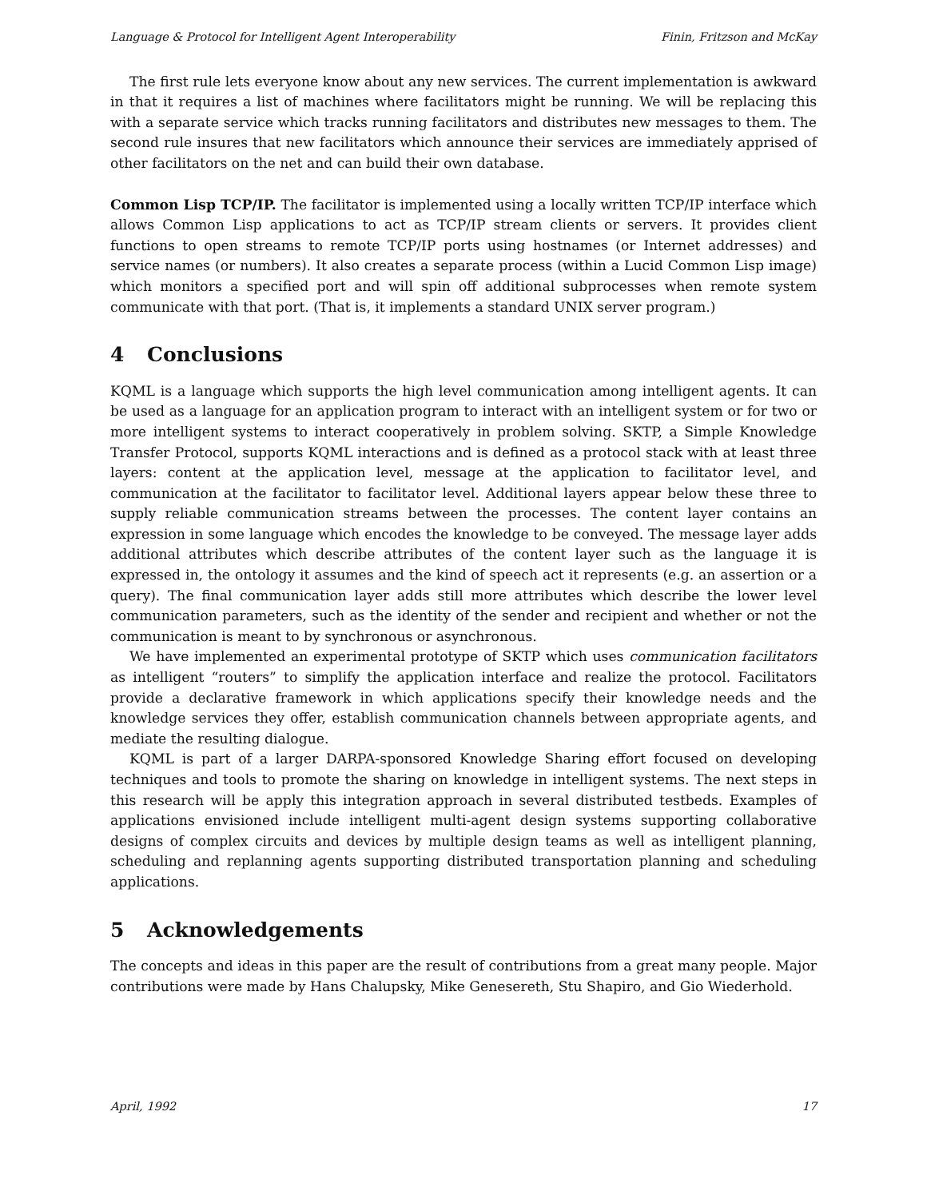Language & Protocol for Intelligent Agent Interoperability Finin, Fritzson and McKay
The first rule lets everyone know about any new services. The current implementation is awkward in that it requires a list of machines where facilitators might be running. We will be replacing this with a separate service which tracks running facilitators and distributes new messages to them. The second rule insures that new facilitators which announce their services are immediately apprised of other facilitators on the net and can build their own database.
Common Lisp TCP/IP. The facilitator is implemented using a locally written TCP/IP interface which allows Common Lisp applications to act as TCP/IP stream clients or servers. It provides client functions to open streams to remote TCP/IP ports using hostnames (or Internet addresses) and service names (or numbers). It also creates a separate process (within a Lucid Common Lisp image) which monitors a specified port and will spin off additional subprocesses when remote system communicate with that port. (That is, it implements a standard UNIX server program.)
4 Conclusions
KQML is a language which supports the high level communication among intelligent agents. It can be used as a language for an application program to interact with an intelligent system or for two or more intelligent systems to interact cooperatively in problem solving. SKTP, a Simple Knowledge Transfer Protocol, supports KQML interactions and is defined as a protocol stack with at least three layers: content at the application level, message at the application to facilitator level, and communication at the facilitator to facilitator level. Additional layers appear below these three to supply reliable communication streams between the processes. The content layer contains an expression in some language which encodes the knowledge to be conveyed. The message layer adds additional attributes which describe attributes of the content layer such as the language it is expressed in, the ontology it assumes and the kind of speech act it represents (e.g. an assertion or a query). The final communication layer adds still more attributes which describe the lower level communication parameters, such as the identity of the sender and recipient and whether or not the communication is meant to by synchronous or asynchronous.
We have implemented an experimental prototype of SKTP which uses communication facilitators as intelligent “routers” to simplify the application interface and realize the protocol. Facilitators provide a declarative framework in which applications specify their knowledge needs and the knowledge services they offer, establish communication channels between appropriate agents, and mediate the resulting dialogue.
KQML is part of a larger DARPA-sponsored Knowledge Sharing effort focused on developing techniques and tools to promote the sharing on knowledge in intelligent systems. The next steps in this research will be apply this integration approach in several distributed testbeds. Examples of applications envisioned include intelligent multi-agent design systems supporting collaborative designs of complex circuits and devices by multiple design teams as well as intelligent planning, scheduling and replanning agents supporting distributed transportation planning and scheduling applications.
5 Acknowledgements
The concepts and ideas in this paper are the result of contributions from a great many people. Major contributions were made by Hans Chalupsky, Mike Genesereth, Stu Shapiro, and Gio Wiederhold.
April, 1992 17